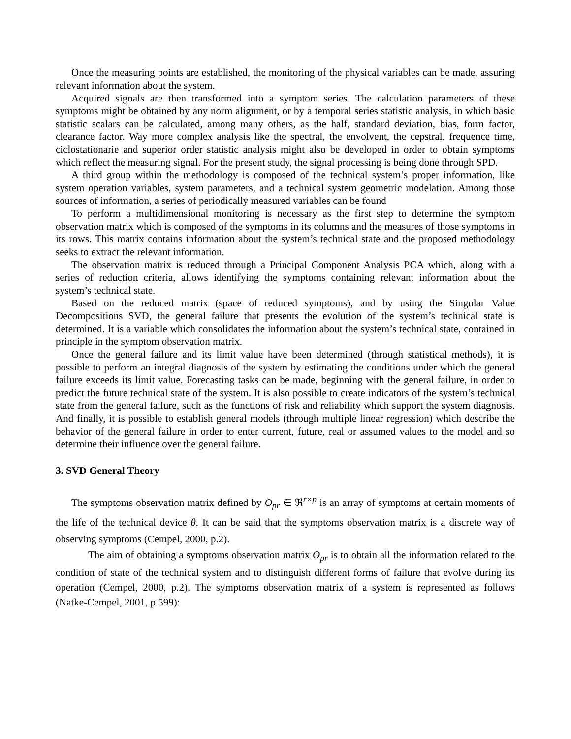Once the measuring points are established, the monitoring of the physical variables can be made, assuring relevant information about the system.
Acquired signals are then transformed into a symptom series. The calculation parameters of these symptoms might be obtained by any norm alignment, or by a temporal series statistic analysis, in which basic statistic scalars can be calculated, among many others, as the half, standard deviation, bias, form factor, clearance factor. Way more complex analysis like the spectral, the envolvent, the cepstral, frequence time, ciclostationarie and superior order statistic analysis might also be developed in order to obtain symptoms which reflect the measuring signal. For the present study, the signal processing is being done through SPD.
A third group within the methodology is composed of the technical system’s proper information, like system operation variables, system parameters, and a technical system geometric modelation. Among those sources of information, a series of periodically measured variables can be found
To perform a multidimensional monitoring is necessary as the first step to determine the symptom observation matrix which is composed of the symptoms in its columns and the measures of those symptoms in its rows. This matrix contains information about the system’s technical state and the proposed methodology seeks to extract the relevant information.
The observation matrix is reduced through a Principal Component Analysis PCA which, along with a series of reduction criteria, allows identifying the symptoms containing relevant information about the system’s technical state.
Based on the reduced matrix (space of reduced symptoms), and by using the Singular Value Decompositions SVD, the general failure that presents the evolution of the system’s technical state is determined. It is a variable which consolidates the information about the system’s technical state, contained in principle in the symptom observation matrix.
Once the general failure and its limit value have been determined (through statistical methods), it is possible to perform an integral diagnosis of the system by estimating the conditions under which the general failure exceeds its limit value. Forecasting tasks can be made, beginning with the general failure, in order to predict the future technical state of the system. It is also possible to create indicators of the system’s technical state from the general failure, such as the functions of risk and reliability which support the system diagnosis. And finally, it is possible to establish general models (through multiple linear regression) which describe the behavior of the general failure in order to enter current, future, real or assumed values to the model and so determine their influence over the general failure.
3. SVD General Theory
The symptoms observation matrix defined by O<sub>pr</sub> ∈ ℜ<sup>r×p</sup> is an array of symptoms at certain moments of the life of the technical device θ. It can be said that the symptoms observation matrix is a discrete way of observing symptoms (Cempel, 2000, p.2).
The aim of obtaining a symptoms observation matrix O<sub>pr</sub> is to obtain all the information related to the condition of state of the technical system and to distinguish different forms of failure that evolve during its operation (Cempel, 2000, p.2). The symptoms observation matrix of a system is represented as follows (Natke-Cempel, 2001, p.599):